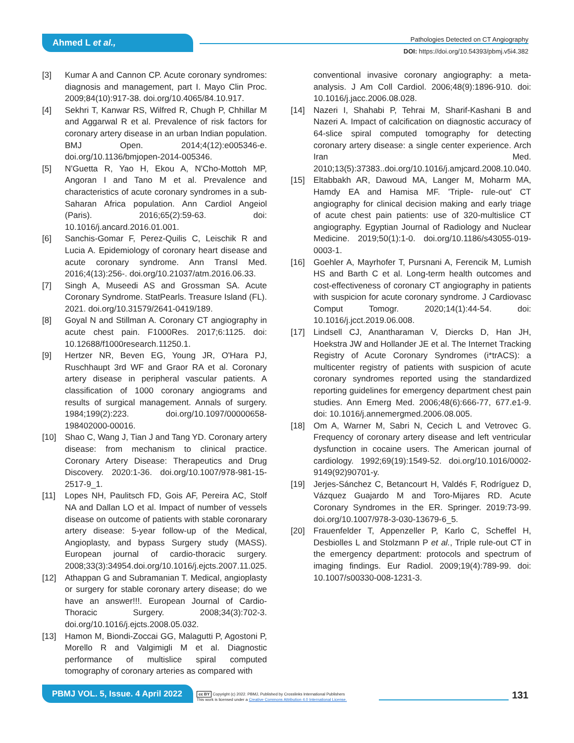Ahmed L et al.,
Pathologies Detected on CT Angiography
DOI: https://doi.org/10.54393/pbmj.v5i4.382
[3] Kumar A and Cannon CP. Acute coronary syndromes: diagnosis and management, part I. Mayo Clin Proc. 2009;84(10):917-38. doi.org/10.4065/84.10.917.
[4] Sekhri T, Kanwar RS, Wilfred R, Chugh P, Chhillar M and Aggarwal R et al. Prevalence of risk factors for coronary artery disease in an urban Indian population. BMJ Open. 2014;4(12):e005346-e. doi.org/10.1136/bmjopen-2014-005346.
[5] N'Guetta R, Yao H, Ekou A, N'Cho-Mottoh MP, Angoran I and Tano M et al. Prevalence and characteristics of acute coronary syndromes in a sub-Saharan Africa population. Ann Cardiol Angeiol (Paris). 2016;65(2):59-63. doi: 10.1016/j.ancard.2016.01.001.
[6] Sanchis-Gomar F, Perez-Quilis C, Leischik R and Lucia A. Epidemiology of coronary heart disease and acute coronary syndrome. Ann Transl Med. 2016;4(13):256-. doi.org/10.21037/atm.2016.06.33.
[7] Singh A, Museedi AS and Grossman SA. Acute Coronary Syndrome. StatPearls. Treasure Island (FL). 2021. doi.org/10.31579/2641-0419/189.
[8] Goyal N and Stillman A. Coronary CT angiography in acute chest pain. F1000Res. 2017;6:1125. doi: 10.12688/f1000research.11250.1.
[9] Hertzer NR, Beven EG, Young JR, O'Hara PJ, Ruschhaupt 3rd WF and Graor RA et al. Coronary artery disease in peripheral vascular patients. A classification of 1000 coronary angiograms and results of surgical management. Annals of surgery. 1984;199(2):223. doi.org/10.1097/00000658-198402000-00016.
[10] Shao C, Wang J, Tian J and Tang YD. Coronary artery disease: from mechanism to clinical practice. Coronary Artery Disease: Therapeutics and Drug Discovery. 2020:1-36. doi.org/10.1007/978-981-15-2517-9_1.
[11] Lopes NH, Paulitsch FD, Gois AF, Pereira AC, Stolf NA and Dallan LO et al. Impact of number of vessels disease on outcome of patients with stable coronarary artery disease: 5-year follow-up of the Medical, Angioplasty, and bypass Surgery study (MASS). European journal of cardio-thoracic surgery. 2008;33(3):34954.doi.org/10.1016/j.ejcts.2007.11.025.
[12] Athappan G and Subramanian T. Medical, angioplasty or surgery for stable coronary artery disease; do we have an answer!!!. European Journal of Cardio-Thoracic Surgery. 2008;34(3):702-3. doi.org/10.1016/j.ejcts.2008.05.032.
[13] Hamon M, Biondi-Zoccai GG, Malagutti P, Agostoni P, Morello R and Valgimigli M et al. Diagnostic performance of multislice spiral computed tomography of coronary arteries as compared with
conventional invasive coronary angiography: a meta-analysis. J Am Coll Cardiol. 2006;48(9):1896-910. doi: 10.1016/j.jacc.2006.08.028.
[14] Nazeri I, Shahabi P, Tehrai M, Sharif-Kashani B and Nazeri A. Impact of calcification on diagnostic accuracy of 64-slice spiral computed tomography for detecting coronary artery disease: a single center experience. Arch Iran Med. 2010;13(5):37383..doi.org/10.1016/j.amjcard.2008.10.040.
[15] Eltabbakh AR, Dawoud MA, Langer M, Moharm MA, Hamdy EA and Hamisa MF. 'Triple- rule-out' CT angiography for clinical decision making and early triage of acute chest pain patients: use of 320-multislice CT angiography. Egyptian Journal of Radiology and Nuclear Medicine. 2019;50(1):1-0. doi.org/10.1186/s43055-019-0003-1.
[16] Goehler A, Mayrhofer T, Pursnani A, Ferencik M, Lumish HS and Barth C et al. Long-term health outcomes and cost-effectiveness of coronary CT angiography in patients with suspicion for acute coronary syndrome. J Cardiovasc Comput Tomogr. 2020;14(1):44-54. doi: 10.1016/j.jcct.2019.06.008.
[17] Lindsell CJ, Anantharaman V, Diercks D, Han JH, Hoekstra JW and Hollander JE et al. The Internet Tracking Registry of Acute Coronary Syndromes (i*trACS): a multicenter registry of patients with suspicion of acute coronary syndromes reported using the standardized reporting guidelines for emergency department chest pain studies. Ann Emerg Med. 2006;48(6):666-77, 677.e1-9. doi: 10.1016/j.annemergmed.2006.08.005.
[18] Om A, Warner M, Sabri N, Cecich L and Vetrovec G. Frequency of coronary artery disease and left ventricular dysfunction in cocaine users. The American journal of cardiology. 1992;69(19):1549-52. doi.org/10.1016/0002-9149(92)90701-y.
[19] Jerjes-Sánchez C, Betancourt H, Valdés F, Rodríguez D, Vázquez Guajardo M and Toro-Mijares RD. Acute Coronary Syndromes in the ER. Springer. 2019:73-99. doi.org/10.1007/978-3-030-13679-6_5.
[20] Frauenfelder T, Appenzeller P, Karlo C, Scheffel H, Desbiolles L and Stolzmann P et al., Triple rule-out CT in the emergency department: protocols and spectrum of imaging findings. Eur Radiol. 2009;19(4):789-99. doi: 10.1007/s00330-008-1231-3.
PBMJ VOL. 5, Issue. 4 April 2022
cc BY Copyright (c) 2022. PBMJ, Published by Crosslinks International Publishers
This work is licensed under a Creative Commons Attribution 4.0 International License.
131